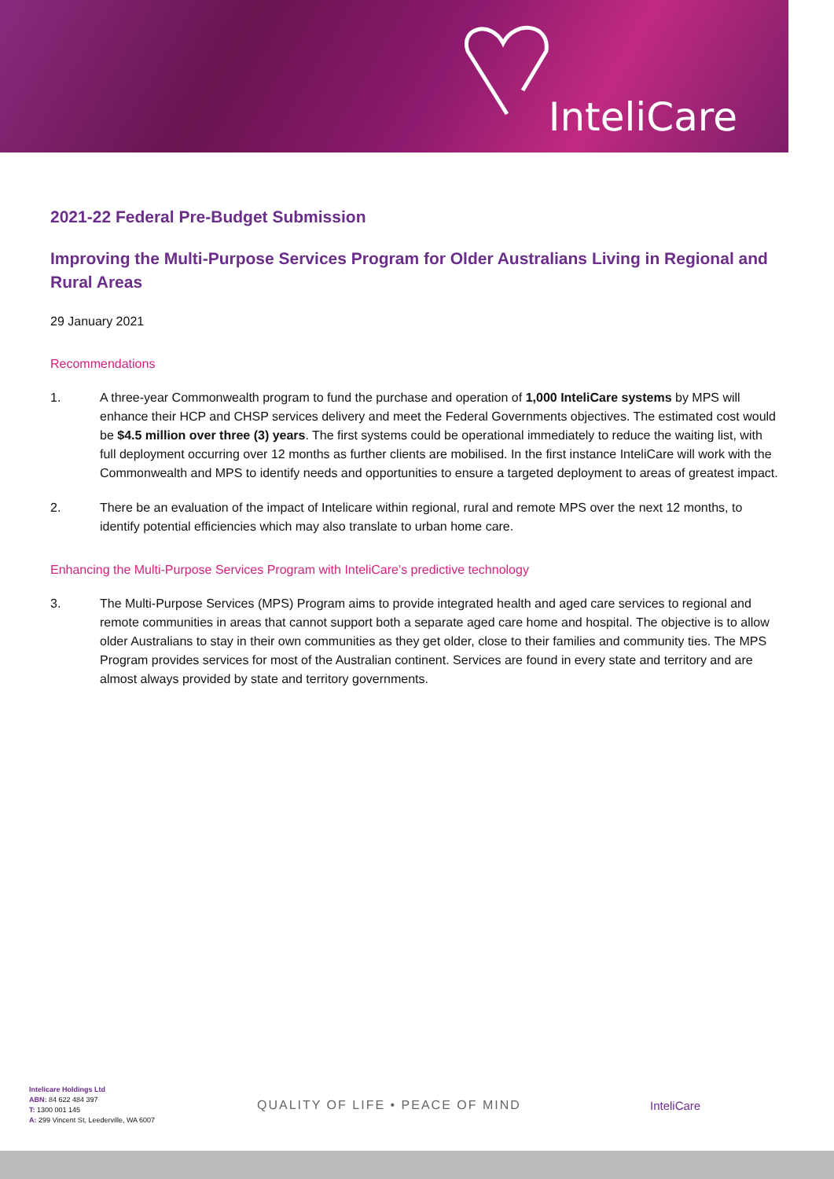InteliCare
2021-22 Federal Pre-Budget Submission
Improving the Multi-Purpose Services Program for Older Australians Living in Regional and Rural Areas
29 January 2021
Recommendations
1. A three-year Commonwealth program to fund the purchase and operation of 1,000 InteliCare systems by MPS will enhance their HCP and CHSP services delivery and meet the Federal Governments objectives. The estimated cost would be $4.5 million over three (3) years. The first systems could be operational immediately to reduce the waiting list, with full deployment occurring over 12 months as further clients are mobilised. In the first instance InteliCare will work with the Commonwealth and MPS to identify needs and opportunities to ensure a targeted deployment to areas of greatest impact.
2. There be an evaluation of the impact of Intelicare within regional, rural and remote MPS over the next 12 months, to identify potential efficiencies which may also translate to urban home care.
Enhancing the Multi-Purpose Services Program with InteliCare’s predictive technology
3. The Multi-Purpose Services (MPS) Program aims to provide integrated health and aged care services to regional and remote communities in areas that cannot support both a separate aged care home and hospital. The objective is to allow older Australians to stay in their own communities as they get older, close to their families and community ties. The MPS Program provides services for most of the Australian continent. Services are found in every state and territory and are almost always provided by state and territory governments.
Intelicare Holdings Ltd
ABN: 84 622 484 397
T: 1300 001 145
A: 299 Vincent St, Leederville, WA 6007
QUALITY OF LIFE • PEACE OF MIND InteliCare